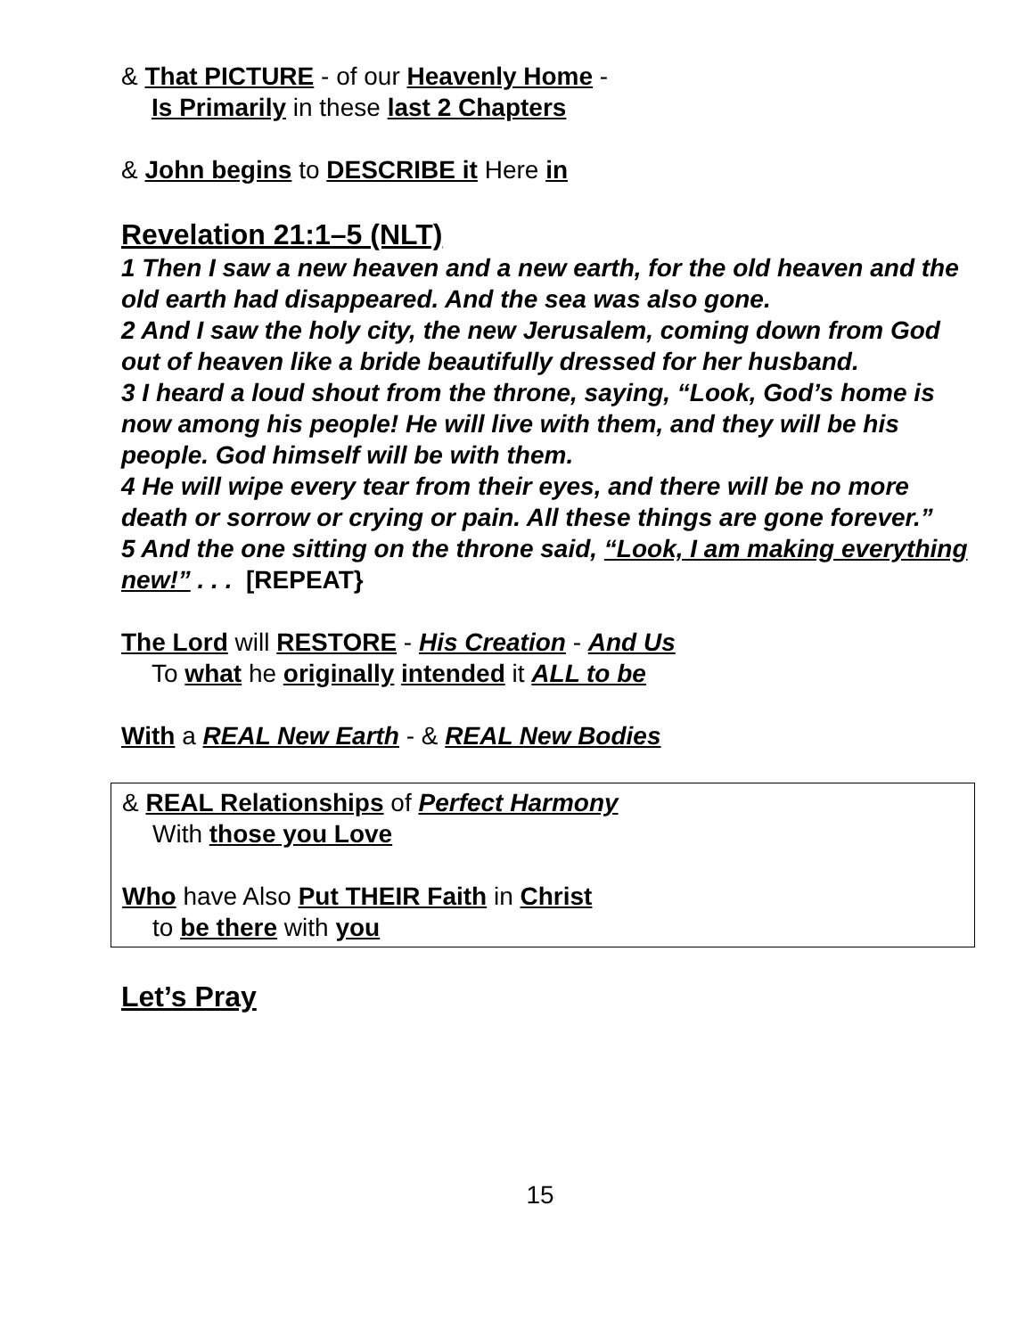& That PICTURE - of our Heavenly Home -
Is Primarily in these last 2 Chapters
& John begins to DESCRIBE it Here in
Revelation 21:1–5 (NLT)
1 Then I saw a new heaven and a new earth, for the old heaven and the old earth had disappeared. And the sea was also gone.
2 And I saw the holy city, the new Jerusalem, coming down from God out of heaven like a bride beautifully dressed for her husband.
3 I heard a loud shout from the throne, saying, “Look, God’s home is now among his people! He will live with them, and they will be his people. God himself will be with them.
4 He will wipe every tear from their eyes, and there will be no more death or sorrow or crying or pain. All these things are gone forever.”
5 And the one sitting on the throne said, “Look, I am making everything new!” . . . [REPEAT}
The Lord will RESTORE - His Creation - And Us
To what he originally intended it ALL to be
With a REAL New Earth - & REAL New Bodies
& REAL Relationships of Perfect Harmony
With those you Love
Who have Also Put THEIR Faith in Christ
to be there with you
Let’s Pray
15